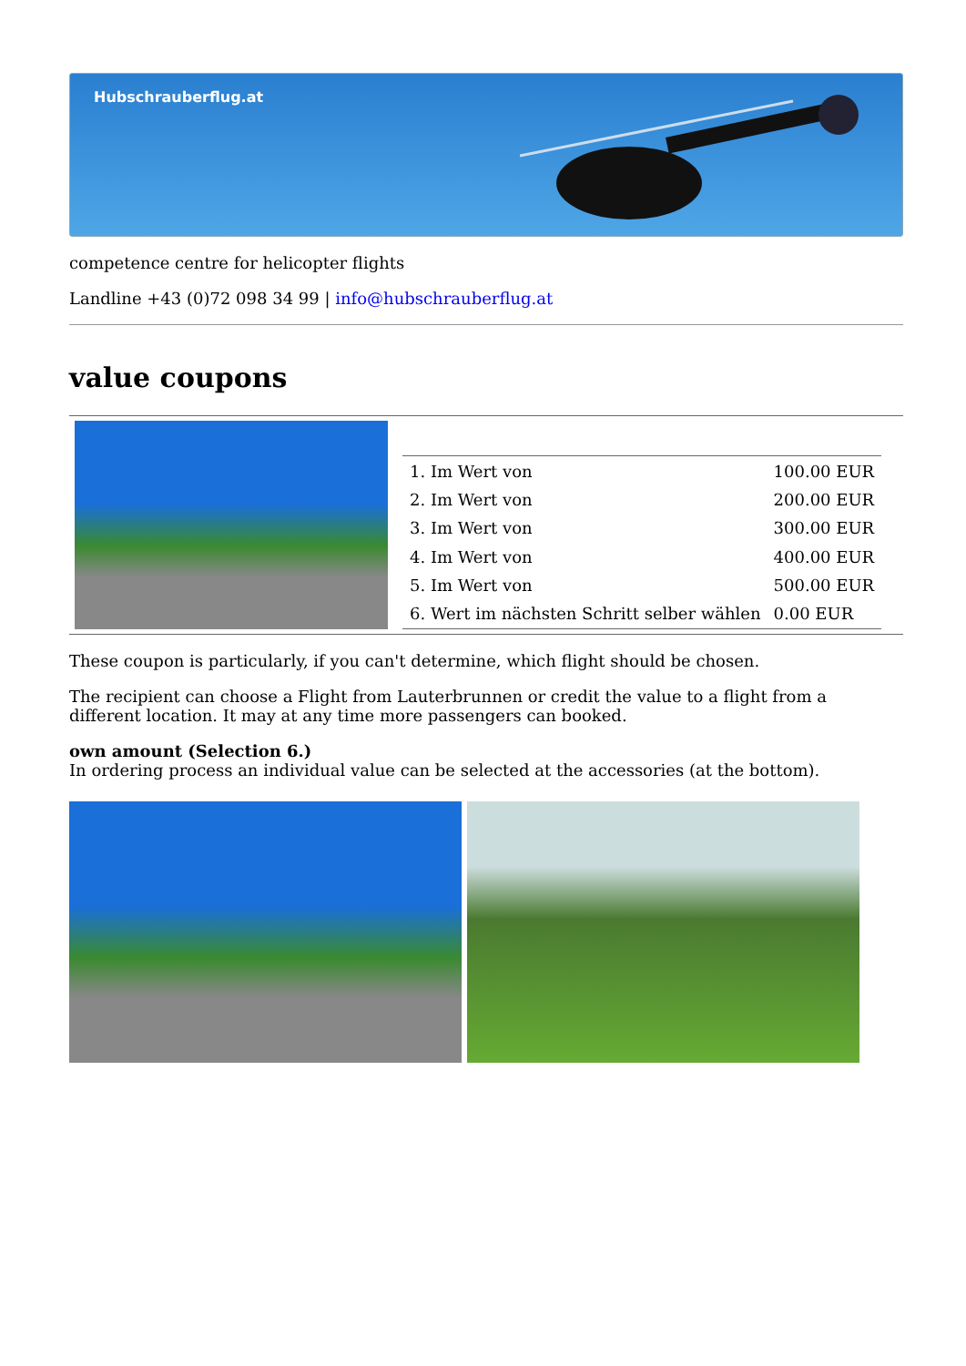Hubschrauberflug.at
competence centre for helicopter flights
Landline +43 (0)72 098 34 99 | info@hubschrauberflug.at
value coupons
| 1. Im Wert von | 100.00 EUR |
| 2. Im Wert von | 200.00 EUR |
| 3. Im Wert von | 300.00 EUR |
| 4. Im Wert von | 400.00 EUR |
| 5. Im Wert von | 500.00 EUR |
| 6. Wert im nächsten Schritt selber wählen | 0.00 EUR |
These coupon is particularly, if you can't determine, which flight should be chosen.
The recipient can choose a Flight from Lauterbrunnen or credit the value to a flight from a different location. It may at any time more passengers can booked.
own amount (Selection 6.)
In ordering process an individual value can be selected at the accessories (at the bottom).